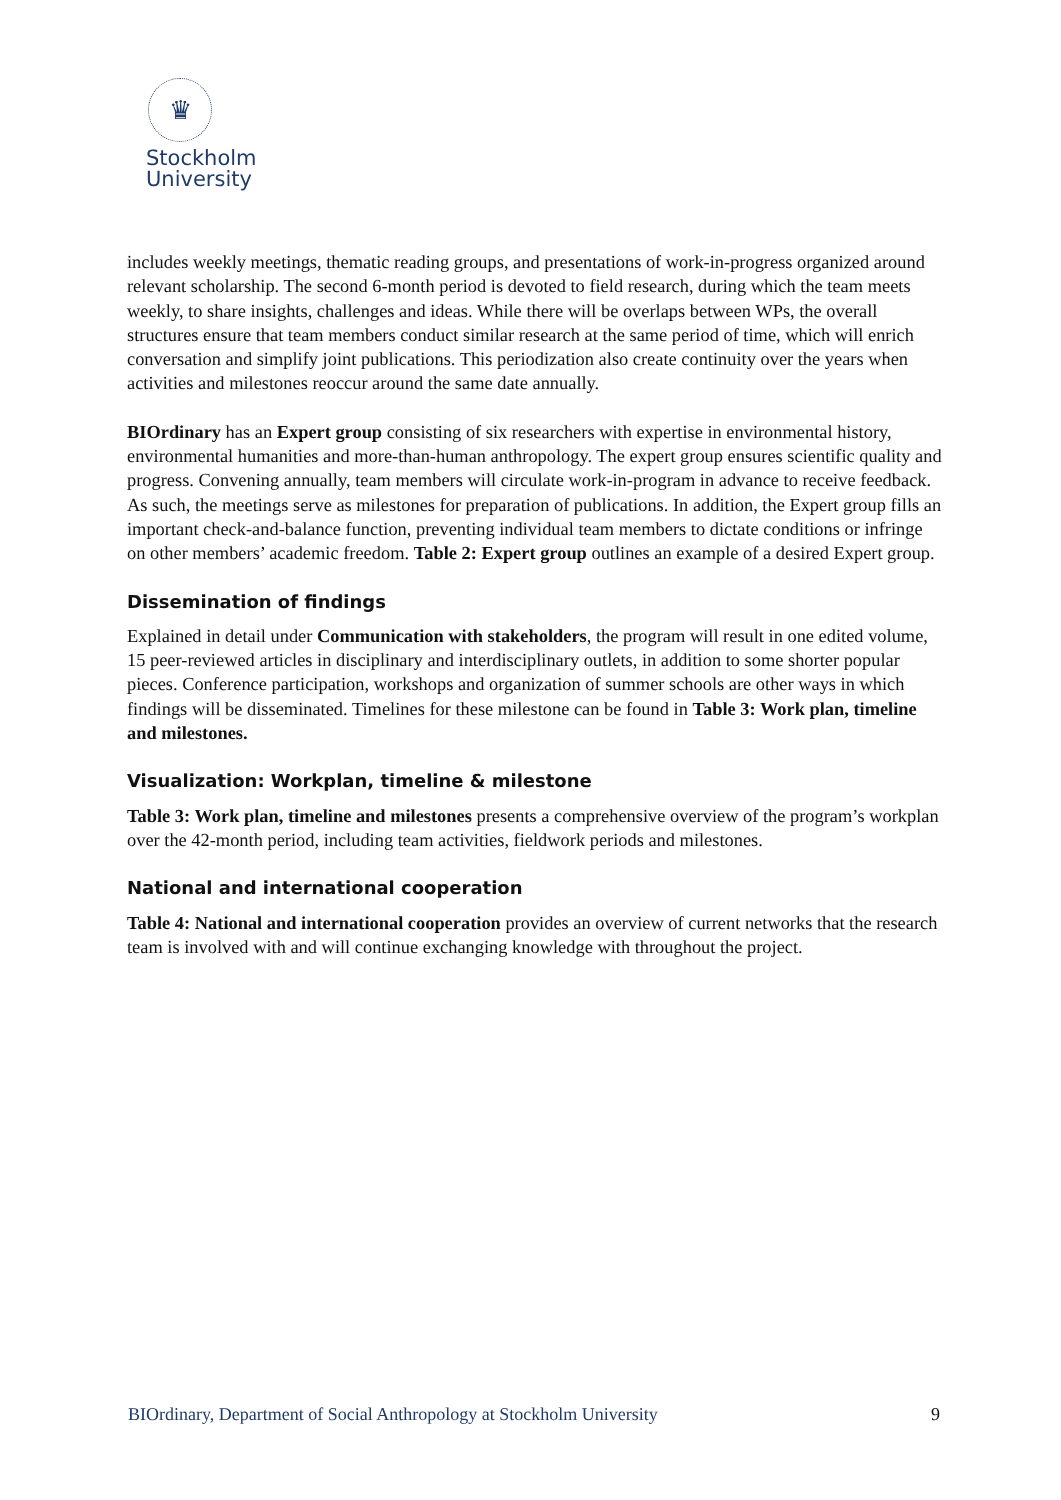♛
Stockholm
University
includes weekly meetings, thematic reading groups, and presentations of work-in-progress organized around relevant scholarship. The second 6-month period is devoted to field research, during which the team meets weekly, to share insights, challenges and ideas. While there will be overlaps between WPs, the overall structures ensure that team members conduct similar research at the same period of time, which will enrich conversation and simplify joint publications. This periodization also create continuity over the years when activities and milestones reoccur around the same date annually.
BIOrdinary has an Expert group consisting of six researchers with expertise in environmental history, environmental humanities and more-than-human anthropology. The expert group ensures scientific quality and progress. Convening annually, team members will circulate work-in-program in advance to receive feedback. As such, the meetings serve as milestones for preparation of publications. In addition, the Expert group fills an important check-and-balance function, preventing individual team members to dictate conditions or infringe on other members’ academic freedom. Table 2: Expert group outlines an example of a desired Expert group.
Dissemination of findings
Explained in detail under Communication with stakeholders, the program will result in one edited volume, 15 peer-reviewed articles in disciplinary and interdisciplinary outlets, in addition to some shorter popular pieces. Conference participation, workshops and organization of summer schools are other ways in which findings will be disseminated. Timelines for these milestone can be found in Table 3: Work plan, timeline and milestones.
Visualization: Workplan, timeline & milestone
Table 3: Work plan, timeline and milestones presents a comprehensive overview of the program’s workplan over the 42-month period, including team activities, fieldwork periods and milestones.
National and international cooperation
Table 4: National and international cooperation provides an overview of current networks that the research team is involved with and will continue exchanging knowledge with throughout the project.
BIOrdinary, Department of Social Anthropology at Stockholm University 9